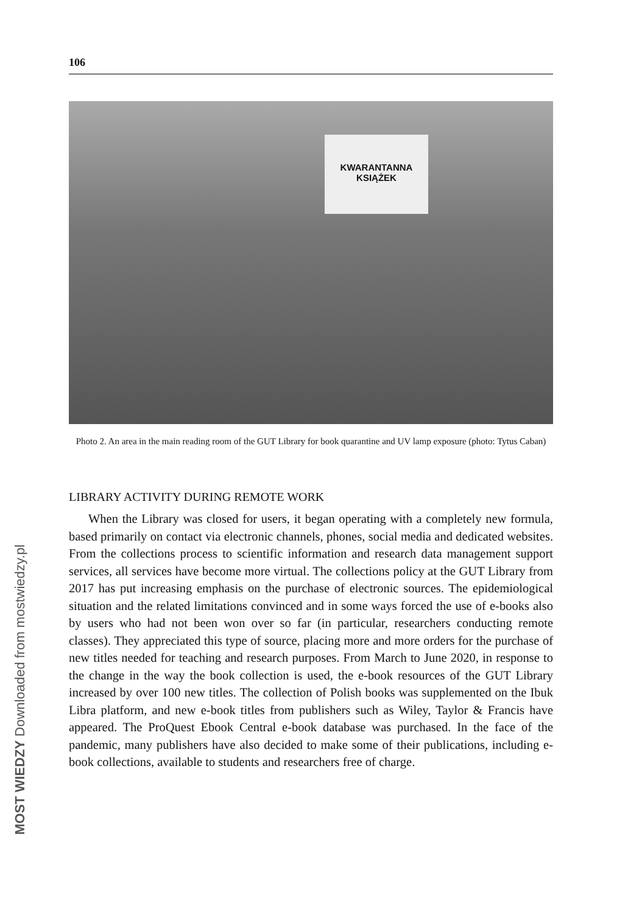MOST WIEDZY Downloaded from mostwiedzy.pl
106
KWARANTANNA
KSIĄŻEK
Photo 2. An area in the main reading room of the GUT Library for book quarantine and UV lamp exposure (photo: Tytus Caban)
LIBRARY ACTIVITY DURING REMOTE WORK
When the Library was closed for users, it began operating with a completely new formula, based primarily on contact via electronic channels, phones, social media and dedicated websites. From the collections process to scientific information and research data management support services, all services have become more virtual. The collections policy at the GUT Library from 2017 has put increasing emphasis on the purchase of electronic sources. The epidemiological situation and the related limitations convinced and in some ways forced the use of e-books also by users who had not been won over so far (in particular, researchers conducting remote classes). They appreciated this type of source, placing more and more orders for the purchase of new titles needed for teaching and research purposes. From March to June 2020, in response to the change in the way the book collection is used, the e-book resources of the GUT Library increased by over 100 new titles. The collection of Polish books was supplemented on the Ibuk Libra platform, and new e-book titles from publishers such as Wiley, Taylor & Francis have appeared. The ProQuest Ebook Central e-book database was purchased. In the face of the pandemic, many publishers have also decided to make some of their publications, including e-book collections, available to students and researchers free of charge.